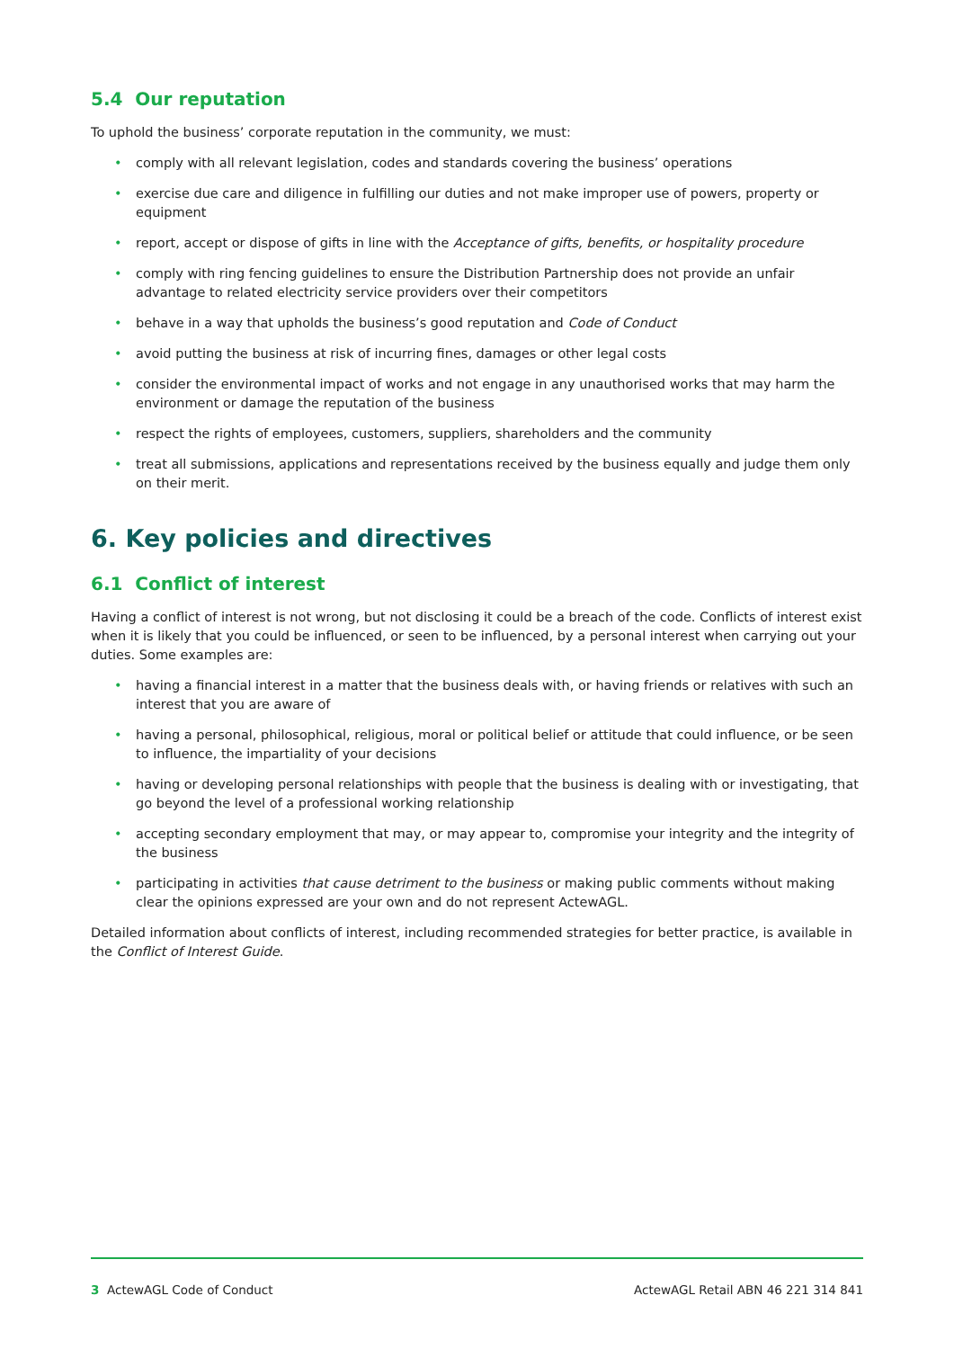5.4 Our reputation
To uphold the business’ corporate reputation in the community, we must:
• comply with all relevant legislation, codes and standards covering the business’ operations
• exercise due care and diligence in fulfilling our duties and not make improper use of powers, property or equipment
• report, accept or dispose of gifts in line with the Acceptance of gifts, benefits, or hospitality procedure
• comply with ring fencing guidelines to ensure the Distribution Partnership does not provide an unfair advantage to related electricity service providers over their competitors
• behave in a way that upholds the business’s good reputation and Code of Conduct
• avoid putting the business at risk of incurring fines, damages or other legal costs
• consider the environmental impact of works and not engage in any unauthorised works that may harm the environment or damage the reputation of the business
• respect the rights of employees, customers, suppliers, shareholders and the community
• treat all submissions, applications and representations received by the business equally and judge them only on their merit.
6. Key policies and directives
6.1 Conflict of interest
Having a conflict of interest is not wrong, but not disclosing it could be a breach of the code. Conflicts of interest exist when it is likely that you could be influenced, or seen to be influenced, by a personal interest when carrying out your duties. Some examples are:
• having a financial interest in a matter that the business deals with, or having friends or relatives with such an interest that you are aware of
• having a personal, philosophical, religious, moral or political belief or attitude that could influence, or be seen to influence, the impartiality of your decisions
• having or developing personal relationships with people that the business is dealing with or investigating, that go beyond the level of a professional working relationship
• accepting secondary employment that may, or may appear to, compromise your integrity and the integrity of the business
• participating in activities that cause detriment to the business or making public comments without making clear the opinions expressed are your own and do not represent ActewAGL.
Detailed information about conflicts of interest, including recommended strategies for better practice, is available in the Conflict of Interest Guide.
3 ActewAGL Code of Conduct ActewAGL Retail ABN 46 221 314 841